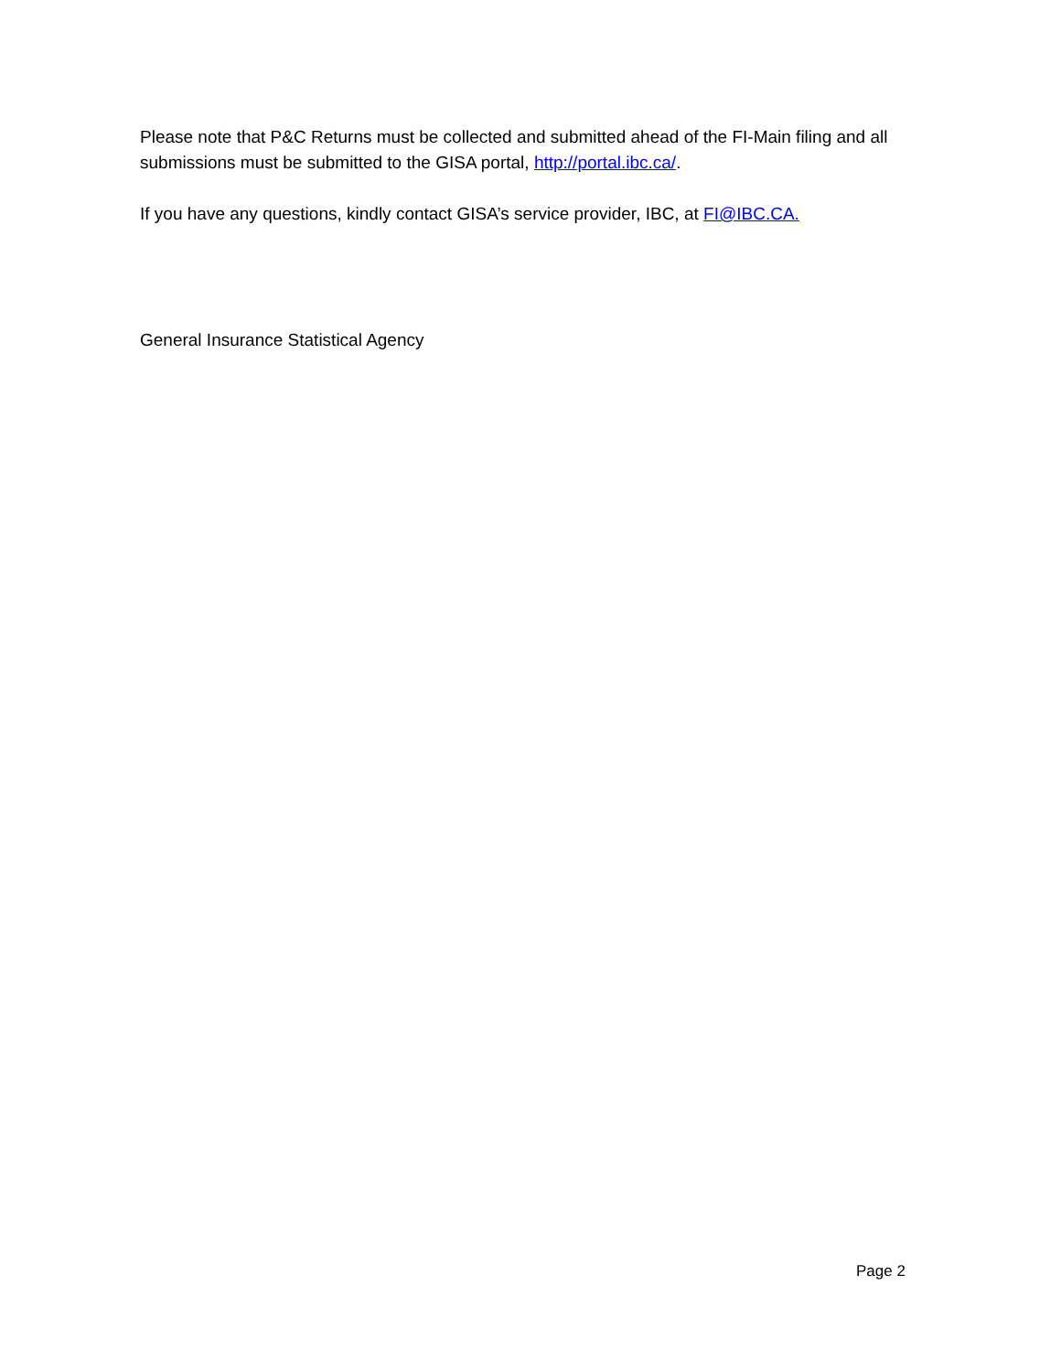Please note that P&C Returns must be collected and submitted ahead of the FI-Main filing and all submissions must be submitted to the GISA portal, http://portal.ibc.ca/.
If you have any questions, kindly contact GISA’s service provider, IBC, at FI@IBC.CA.
General Insurance Statistical Agency
Page 2